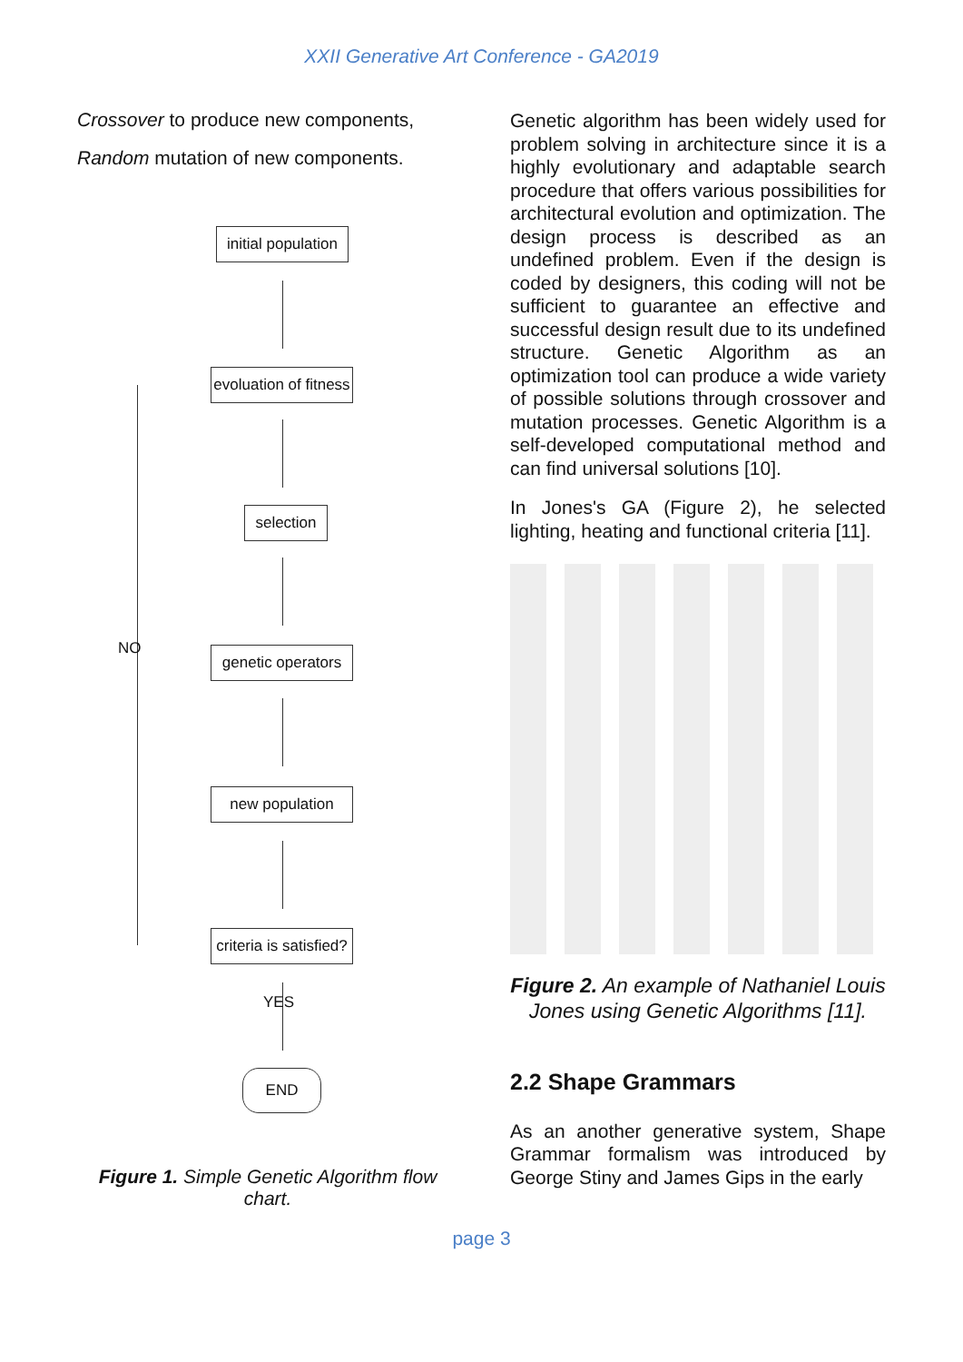XXII Generative Art Conference - GA2019
Crossover to produce new components,
Random mutation of new components.
initial population
evoluation of fitness
selection
genetic operators
new population
criteria is satisfied?
NO
YES
END
Figure 1. Simple Genetic Algorithm flow chart.
Genetic algorithm has been widely used for problem solving in architecture since it is a highly evolutionary and adaptable search procedure that offers various possibilities for architectural evolution and optimization. The design process is described as an undefined problem. Even if the design is coded by designers, this coding will not be sufficient to guarantee an effective and successful design result due to its undefined structure. Genetic Algorithm as an optimization tool can produce a wide variety of possible solutions through crossover and mutation processes. Genetic Algorithm is a self-developed computational method and can find universal solutions [10].
In Jones's GA (Figure 2), he selected lighting, heating and functional criteria [11].
Figure 2. An example of Nathaniel Louis Jones using Genetic Algorithms [11].
2.2 Shape Grammars
As an another generative system, Shape Grammar formalism was introduced by George Stiny and James Gips in the early
page 3